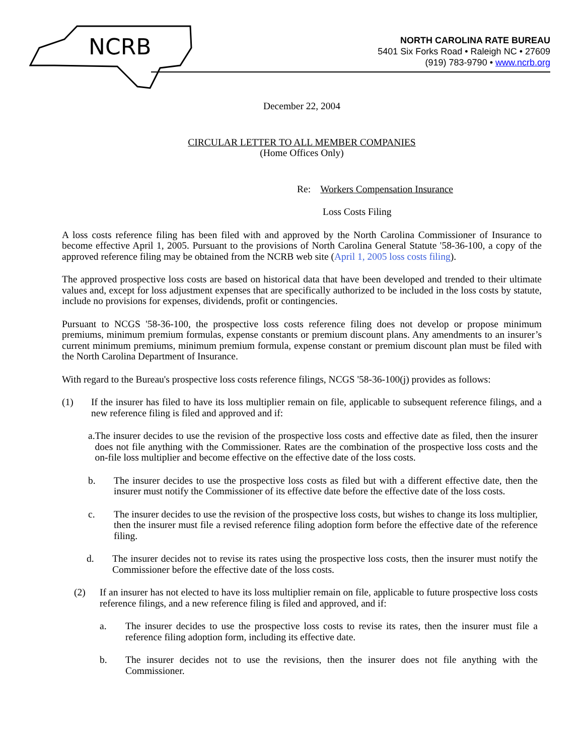NCRB
NORTH CAROLINA RATE BUREAU
5401 Six Forks Road • Raleigh NC • 27609
(919) 783-9790 • www.ncrb.org
December 22, 2004
CIRCULAR LETTER TO ALL MEMBER COMPANIES
(Home Offices Only)
Re: Workers Compensation Insurance
Loss Costs Filing
A loss costs reference filing has been filed with and approved by the North Carolina Commissioner of Insurance to become effective April 1, 2005. Pursuant to the provisions of North Carolina General Statute '58-36-100, a copy of the approved reference filing may be obtained from the NCRB web site (April 1, 2005 loss costs filing).
The approved prospective loss costs are based on historical data that have been developed and trended to their ultimate values and, except for loss adjustment expenses that are specifically authorized to be included in the loss costs by statute, include no provisions for expenses, dividends, profit or contingencies.
Pursuant to NCGS '58-36-100, the prospective loss costs reference filing does not develop or propose minimum premiums, minimum premium formulas, expense constants or premium discount plans. Any amendments to an insurer’s current minimum premiums, minimum premium formula, expense constant or premium discount plan must be filed with the North Carolina Department of Insurance.
With regard to the Bureau's prospective loss costs reference filings, NCGS '58-36-100(j) provides as follows:
(1) If the insurer has filed to have its loss multiplier remain on file, applicable to subsequent reference filings, and a new reference filing is filed and approved and if:
a. The insurer decides to use the revision of the prospective loss costs and effective date as filed, then the insurer does not file anything with the Commissioner. Rates are the combination of the prospective loss costs and the on-file loss multiplier and become effective on the effective date of the loss costs.
b. The insurer decides to use the prospective loss costs as filed but with a different effective date, then the insurer must notify the Commissioner of its effective date before the effective date of the loss costs.
c. The insurer decides to use the revision of the prospective loss costs, but wishes to change its loss multiplier, then the insurer must file a revised reference filing adoption form before the effective date of the reference filing.
d. The insurer decides not to revise its rates using the prospective loss costs, then the insurer must notify the Commissioner before the effective date of the loss costs.
(2) If an insurer has not elected to have its loss multiplier remain on file, applicable to future prospective loss costs reference filings, and a new reference filing is filed and approved, and if:
a. The insurer decides to use the prospective loss costs to revise its rates, then the insurer must file a reference filing adoption form, including its effective date.
b. The insurer decides not to use the revisions, then the insurer does not file anything with the Commissioner.